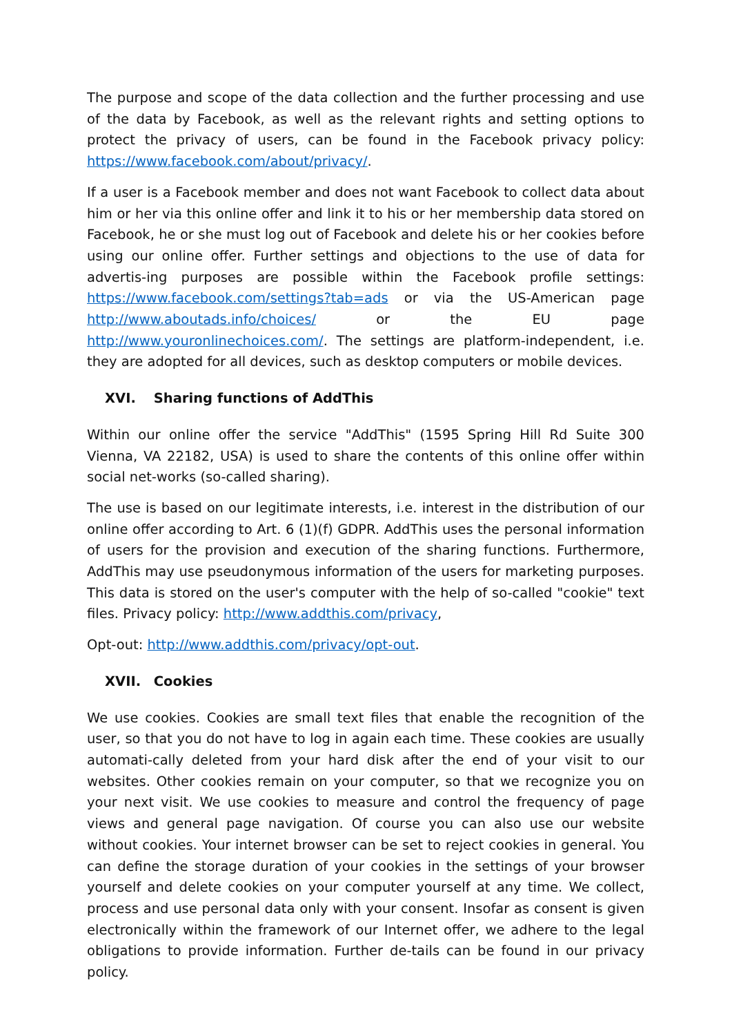The purpose and scope of the data collection and the further processing and use of the data by Facebook, as well as the relevant rights and setting options to protect the privacy of users, can be found in the Facebook privacy policy: https://www.facebook.com/about/privacy/.
If a user is a Facebook member and does not want Facebook to collect data about him or her via this online offer and link it to his or her membership data stored on Facebook, he or she must log out of Facebook and delete his or her cookies before using our online offer. Further settings and objections to the use of data for advertis-ing purposes are possible within the Facebook profile settings: https://www.facebook.com/settings?tab=ads or via the US-American page http://www.aboutads.info/choices/ or the EU page http://www.youronlinechoices.com/. The settings are platform-independent, i.e. they are adopted for all devices, such as desktop computers or mobile devices.
XVI. Sharing functions of AddThis
Within our online offer the service "AddThis" (1595 Spring Hill Rd Suite 300 Vienna, VA 22182, USA) is used to share the contents of this online offer within social net-works (so-called sharing).
The use is based on our legitimate interests, i.e. interest in the distribution of our online offer according to Art. 6 (1)(f) GDPR. AddThis uses the personal information of users for the provision and execution of the sharing functions. Furthermore, AddThis may use pseudonymous information of the users for marketing purposes. This data is stored on the user's computer with the help of so-called "cookie" text files. Privacy policy: http://www.addthis.com/privacy,
Opt-out: http://www.addthis.com/privacy/opt-out.
XVII. Cookies
We use cookies. Cookies are small text files that enable the recognition of the user, so that you do not have to log in again each time. These cookies are usually automati-cally deleted from your hard disk after the end of your visit to our websites. Other cookies remain on your computer, so that we recognize you on your next visit. We use cookies to measure and control the frequency of page views and general page navigation. Of course you can also use our website without cookies. Your internet browser can be set to reject cookies in general. You can define the storage duration of your cookies in the settings of your browser yourself and delete cookies on your computer yourself at any time. We collect, process and use personal data only with your consent. Insofar as consent is given electronically within the framework of our Internet offer, we adhere to the legal obligations to provide information. Further de-tails can be found in our privacy policy.